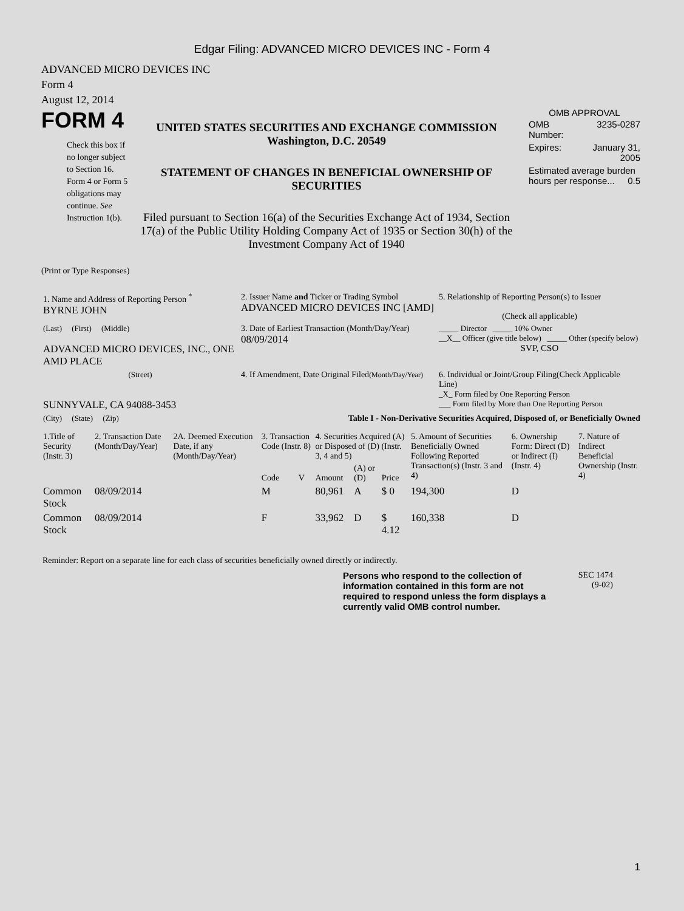Edgar Filing: ADVANCED MICRO DEVICES INC - Form 4
ADVANCED MICRO DEVICES INC
Form 4
August 12, 2014
FORM 4
Check this box if no longer subject to Section 16. Form 4 or Form 5 obligations may continue. See Instruction 1(b).
UNITED STATES SECURITIES AND EXCHANGE COMMISSION
Washington, D.C. 20549
STATEMENT OF CHANGES IN BENEFICIAL OWNERSHIP OF SECURITIES
Filed pursuant to Section 16(a) of the Securities Exchange Act of 1934, Section 17(a) of the Public Utility Holding Company Act of 1935 or Section 30(h) of the Investment Company Act of 1940
OMB APPROVAL
| OMB Number: | 3235-0287 |
| Expires: | January 31, 2005 |
| Estimated average burden hours per response... 0.5 | |
(Print or Type Responses)
| 1. Name and Address of Reporting Person <sup>*</sup> BYRNE JOHN | 2. Issuer Name and Ticker or Trading Symbol ADVANCED MICRO DEVICES INC [AMD] | 5. Relationship of Reporting Person(s) to Issuer (Check all applicable) |
| (Last) (First) (Middle) ADVANCED MICRO DEVICES, INC., ONE AMD PLACE | 3. Date of Earliest Transaction (Month/Day/Year) 08/09/2014 | _____ Director _____ 10% Owner __X__ Officer (give title below) _____ Other (specify below) SVP, CSO |
| (Street) SUNNYVALE, CA 94088-3453 | 4. If Amendment, Date Original Filed (Month/Day/Year) | 6. Individual or Joint/Group Filing(Check Applicable Line) _X_ Form filed by One Reporting Person ___ Form filed by More than One Reporting Person |
| (City) (State) (Zip) | Table I - Non-Derivative Securities Acquired, Disposed of, or Beneficially Owned | |
| 1.Title of Security (Instr. 3) | 2. Transaction Date (Month/Day/Year) | 2A. Deemed Execution Date, if any (Month/Day/Year) | 3. Transaction Code (Instr. 8) | | 4. Securities Acquired (A) or Disposed of (D) (Instr. 3, 4 and 5) | | | 5. Amount of Securities Beneficially Owned Following Reported Transaction(s) (Instr. 3 and 4) | 6. Ownership Form: Direct (D) or Indirect (I) (Instr. 4) | 7. Nature of Indirect Beneficial Ownership (Instr. 4) |
| --- | --- | --- | --- | --- | --- | --- | --- | --- | --- | --- |
| | | | Code | V | Amount | (A) or (D) | Price | | | |
| Common Stock | 08/09/2014 | | M | | 80,961 | A | $ 0 | 194,300 | D | |
| Common Stock | 08/09/2014 | | F | | 33,962 | D | $ 4.12 | 160,338 | D | |
Reminder: Report on a separate line for each class of securities beneficially owned directly or indirectly.
Persons who respond to the collection of information contained in this form are not required to respond unless the form displays a currently valid OMB control number.
SEC 1474
(9-02)
1